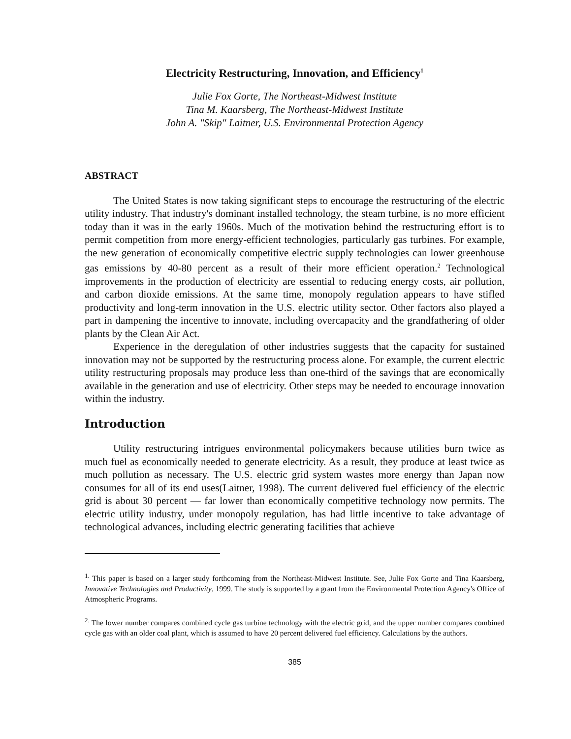Electricity Restructuring, Innovation, and Efficiency<sup>1</sup>
Julie Fox Gorte, The Northeast-Midwest Institute
Tina M. Kaarsberg, The Northeast-Midwest Institute
John A. "Skip" Laitner, U.S. Environmental Protection Agency
ABSTRACT
The United States is now taking significant steps to encourage the restructuring of the electric utility industry. That industry's dominant installed technology, the steam turbine, is no more efficient today than it was in the early 1960s. Much of the motivation behind the restructuring effort is to permit competition from more energy-efficient technologies, particularly gas turbines. For example, the new generation of economically competitive electric supply technologies can lower greenhouse gas emissions by 40-80 percent as a result of their more efficient operation.<sup>2</sup> Technological improvements in the production of electricity are essential to reducing energy costs, air pollution, and carbon dioxide emissions. At the same time, monopoly regulation appears to have stifled productivity and long-term innovation in the U.S. electric utility sector. Other factors also played a part in dampening the incentive to innovate, including overcapacity and the grandfathering of older plants by the Clean Air Act.
Experience in the deregulation of other industries suggests that the capacity for sustained innovation may not be supported by the restructuring process alone. For example, the current electric utility restructuring proposals may produce less than one-third of the savings that are economically available in the generation and use of electricity. Other steps may be needed to encourage innovation within the industry.
Introduction
Utility restructuring intrigues environmental policymakers because utilities burn twice as much fuel as economically needed to generate electricity. As a result, they produce at least twice as much pollution as necessary. The U.S. electric grid system wastes more energy than Japan now consumes for all of its end uses(Laitner, 1998). The current delivered fuel efficiency of the electric grid is about 30 percent — far lower than economically competitive technology now permits. The electric utility industry, under monopoly regulation, has had little incentive to take advantage of technological advances, including electric generating facilities that achieve
<sup>1.</sup> This paper is based on a larger study forthcoming from the Northeast-Midwest Institute. See, Julie Fox Gorte and Tina Kaarsberg, Innovative Technologies and Productivity, 1999. The study is supported by a grant from the Environmental Protection Agency's Office of Atmospheric Programs.
<sup>2.</sup> The lower number compares combined cycle gas turbine technology with the electric grid, and the upper number compares combined cycle gas with an older coal plant, which is assumed to have 20 percent delivered fuel efficiency. Calculations by the authors.
385